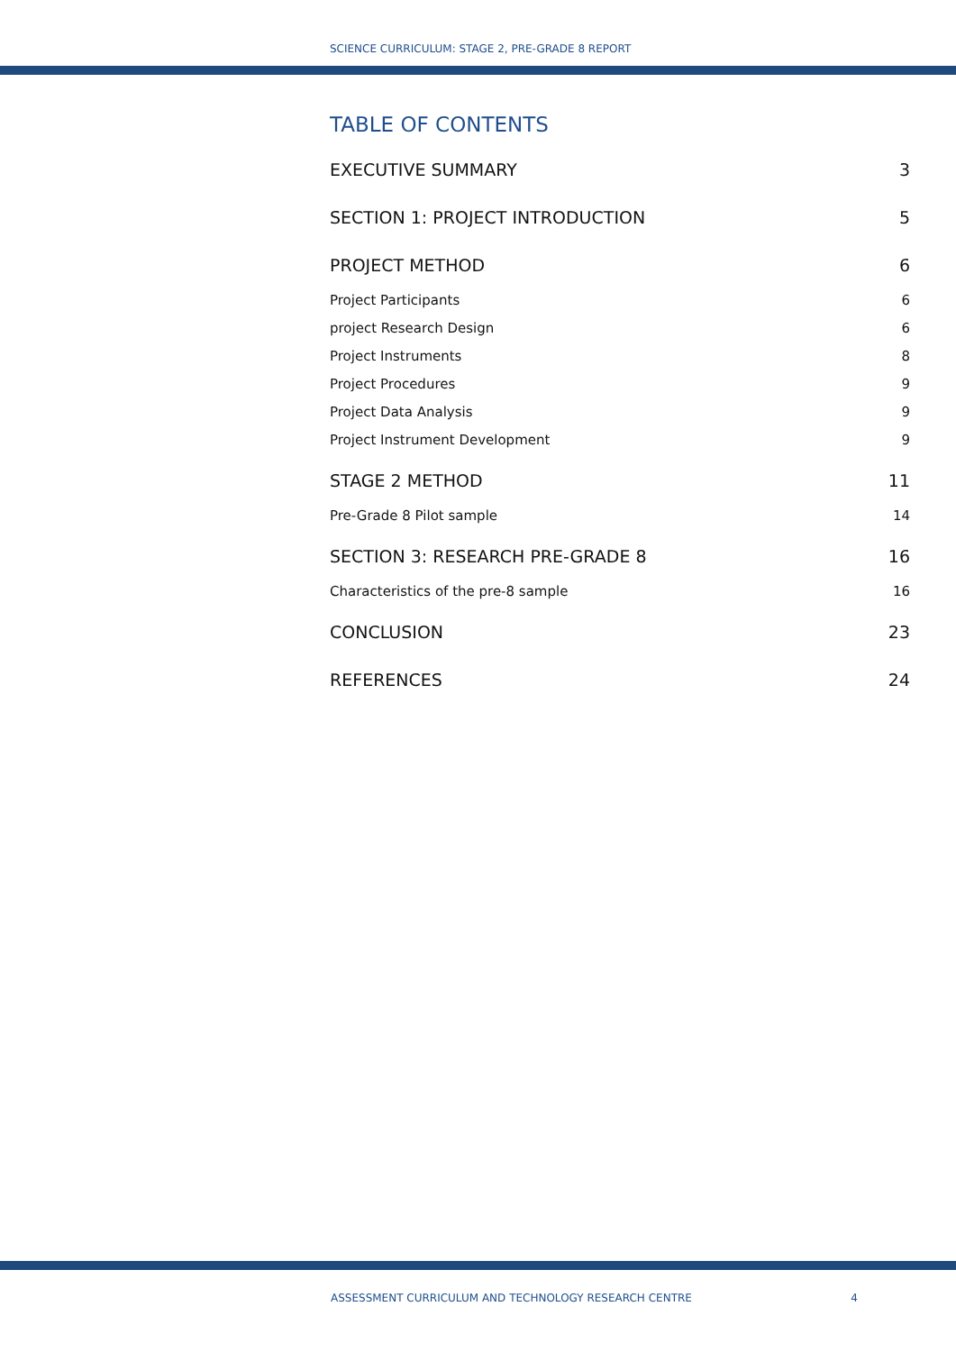SCIENCE CURRICULUM: STAGE 2, PRE-GRADE 8 REPORT
TABLE OF CONTENTS
EXECUTIVE SUMMARY 3
SECTION 1: PROJECT INTRODUCTION 5
PROJECT METHOD 6
Project Participants 6
project Research Design 6
Project Instruments 8
Project Procedures 9
Project Data Analysis 9
Project Instrument Development 9
STAGE 2 METHOD 11
Pre-Grade 8 Pilot sample 14
SECTION 3: RESEARCH PRE-GRADE 8 16
Characteristics of the pre-8 sample 16
CONCLUSION 23
REFERENCES 24
ASSESSMENT CURRICULUM AND TECHNOLOGY RESEARCH CENTRE 4